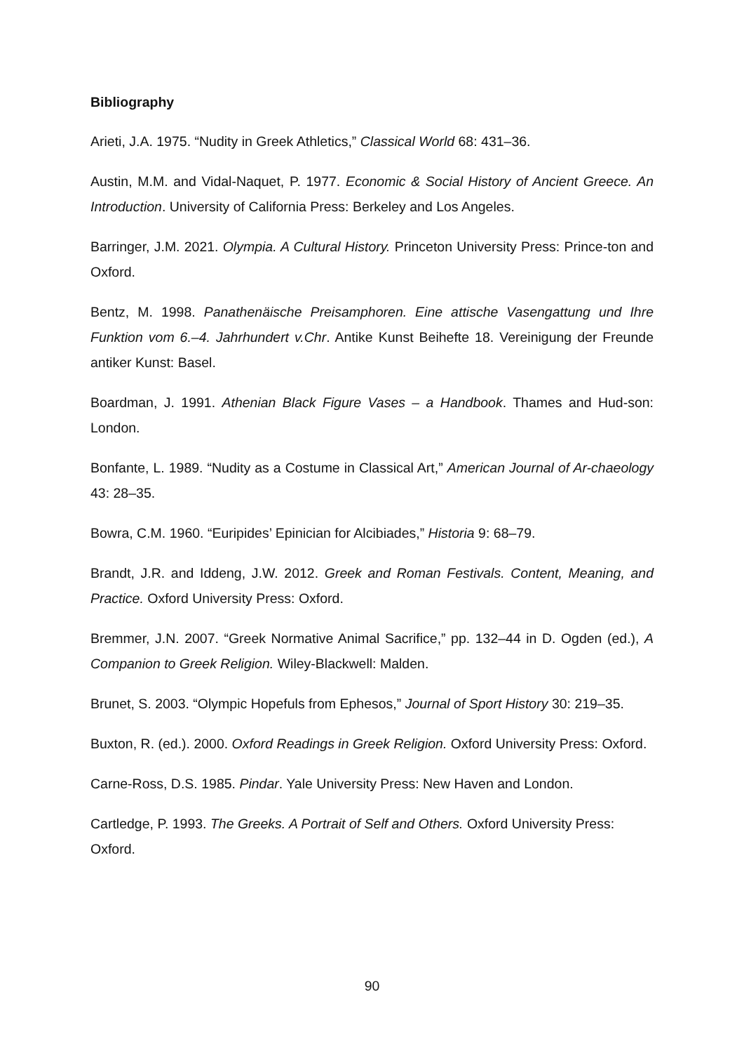Bibliography
Arieti, J.A. 1975. “Nudity in Greek Athletics,” Classical World 68: 431–36.
Austin, M.M. and Vidal-Naquet, P. 1977. Economic & Social History of Ancient Greece. An Introduction. University of California Press: Berkeley and Los Angeles.
Barringer, J.M. 2021. Olympia. A Cultural History. Princeton University Press: Prince-ton and Oxford.
Bentz, M. 1998. Panathenäische Preisamphoren. Eine attische Vasengattung und Ihre Funktion vom 6.–4. Jahrhundert v.Chr. Antike Kunst Beihefte 18. Vereinigung der Freunde antiker Kunst: Basel.
Boardman, J. 1991. Athenian Black Figure Vases – a Handbook. Thames and Hud-son: London.
Bonfante, L. 1989. “Nudity as a Costume in Classical Art,” American Journal of Ar-chaeology 43: 28–35.
Bowra, C.M. 1960. “Euripides’ Epinician for Alcibiades,” Historia 9: 68–79.
Brandt, J.R. and Iddeng, J.W. 2012. Greek and Roman Festivals. Content, Meaning, and Practice. Oxford University Press: Oxford.
Bremmer, J.N. 2007. “Greek Normative Animal Sacrifice,” pp. 132–44 in D. Ogden (ed.), A Companion to Greek Religion. Wiley-Blackwell: Malden.
Brunet, S. 2003. “Olympic Hopefuls from Ephesos,” Journal of Sport History 30: 219–35.
Buxton, R. (ed.). 2000. Oxford Readings in Greek Religion. Oxford University Press: Oxford.
Carne-Ross, D.S. 1985. Pindar. Yale University Press: New Haven and London.
Cartledge, P. 1993. The Greeks. A Portrait of Self and Others. Oxford University Press: Oxford.
90